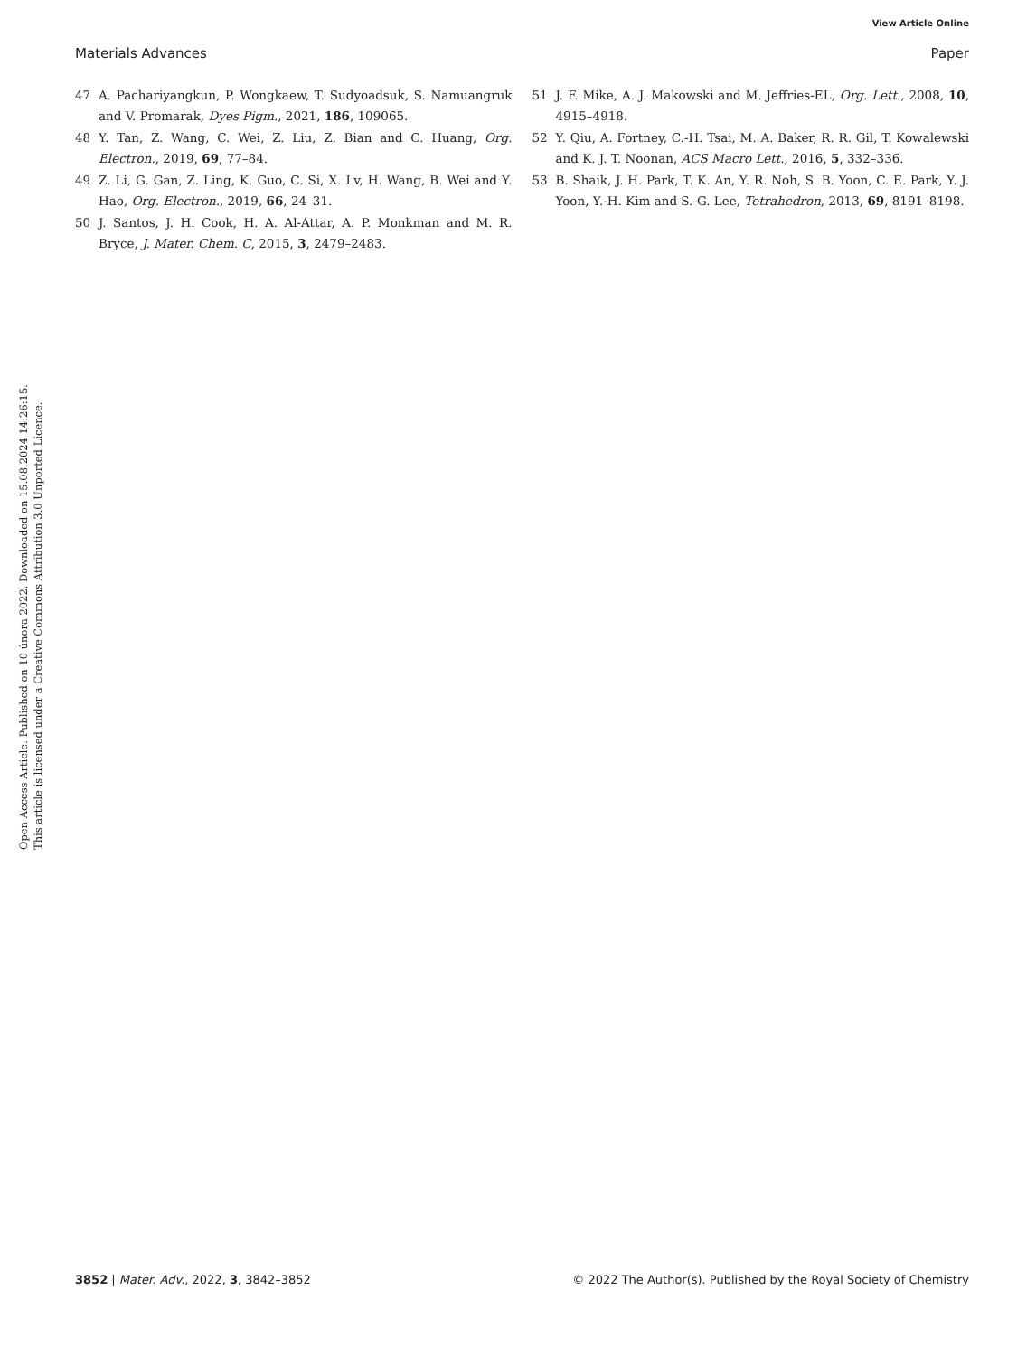View Article Online
Materials Advances Paper
Open Access Article. Published on 10 února 2022. Downloaded on 15.08.2024 14:26:15.
This article is licensed under a Creative Commons Attribution 3.0 Unported Licence.
47 A. Pachariyangkun, P. Wongkaew, T. Sudyoadsuk, S. Namuangruk and V. Promarak, Dyes Pigm., 2021, 186, 109065.
48 Y. Tan, Z. Wang, C. Wei, Z. Liu, Z. Bian and C. Huang, Org. Electron., 2019, 69, 77–84.
49 Z. Li, G. Gan, Z. Ling, K. Guo, C. Si, X. Lv, H. Wang, B. Wei and Y. Hao, Org. Electron., 2019, 66, 24–31.
50 J. Santos, J. H. Cook, H. A. Al-Attar, A. P. Monkman and M. R. Bryce, J. Mater. Chem. C, 2015, 3, 2479–2483.
51 J. F. Mike, A. J. Makowski and M. Jeffries-EL, Org. Lett., 2008, 10, 4915–4918.
52 Y. Qiu, A. Fortney, C.-H. Tsai, M. A. Baker, R. R. Gil, T. Kowalewski and K. J. T. Noonan, ACS Macro Lett., 2016, 5, 332–336.
53 B. Shaik, J. H. Park, T. K. An, Y. R. Noh, S. B. Yoon, C. E. Park, Y. J. Yoon, Y.-H. Kim and S.-G. Lee, Tetrahedron, 2013, 69, 8191–8198.
3852 | Mater. Adv., 2022, 3, 3842–3852 © 2022 The Author(s). Published by the Royal Society of Chemistry